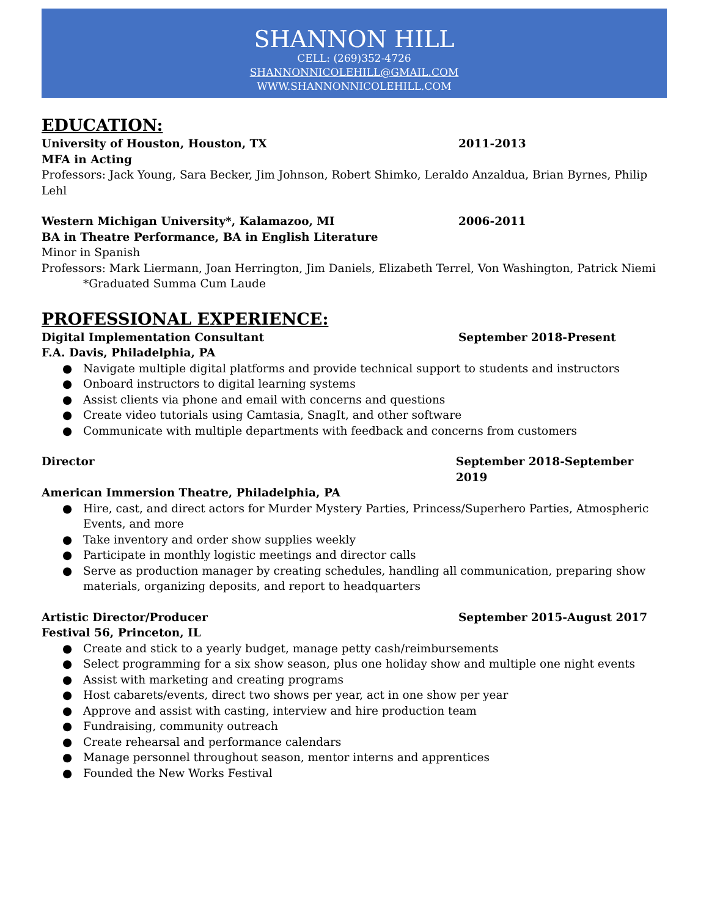SHANNON HILL
CELL: (269)352-4726
SHANNONNICOLEHILL@GMAIL.COM
WWW.SHANNONNICOLEHILL.COM
EDUCATION:
University of Houston, Houston, TX 2011-2013
MFA in Acting
Professors: Jack Young, Sara Becker, Jim Johnson, Robert Shimko, Leraldo Anzaldua, Brian Byrnes, Philip Lehl
Western Michigan University*, Kalamazoo, MI 2006-2011
BA in Theatre Performance, BA in English Literature
Minor in Spanish
Professors: Mark Liermann, Joan Herrington, Jim Daniels, Elizabeth Terrel, Von Washington, Patrick Niemi
*Graduated Summa Cum Laude
PROFESSIONAL EXPERIENCE:
Digital Implementation Consultant September 2018-Present
F.A. Davis, Philadelphia, PA
● Navigate multiple digital platforms and provide technical support to students and instructors
● Onboard instructors to digital learning systems
● Assist clients via phone and email with concerns and questions
● Create video tutorials using Camtasia, SnagIt, and other software
● Communicate with multiple departments with feedback and concerns from customers
Director September 2018-September 2019
American Immersion Theatre, Philadelphia, PA
● Hire, cast, and direct actors for Murder Mystery Parties, Princess/Superhero Parties, Atmospheric Events, and more
● Take inventory and order show supplies weekly
● Participate in monthly logistic meetings and director calls
● Serve as production manager by creating schedules, handling all communication, preparing show materials, organizing deposits, and report to headquarters
Artistic Director/Producer September 2015-August 2017
Festival 56, Princeton, IL
● Create and stick to a yearly budget, manage petty cash/reimbursements
● Select programming for a six show season, plus one holiday show and multiple one night events
● Assist with marketing and creating programs
● Host cabarets/events, direct two shows per year, act in one show per year
● Approve and assist with casting, interview and hire production team
● Fundraising, community outreach
● Create rehearsal and performance calendars
● Manage personnel throughout season, mentor interns and apprentices
● Founded the New Works Festival